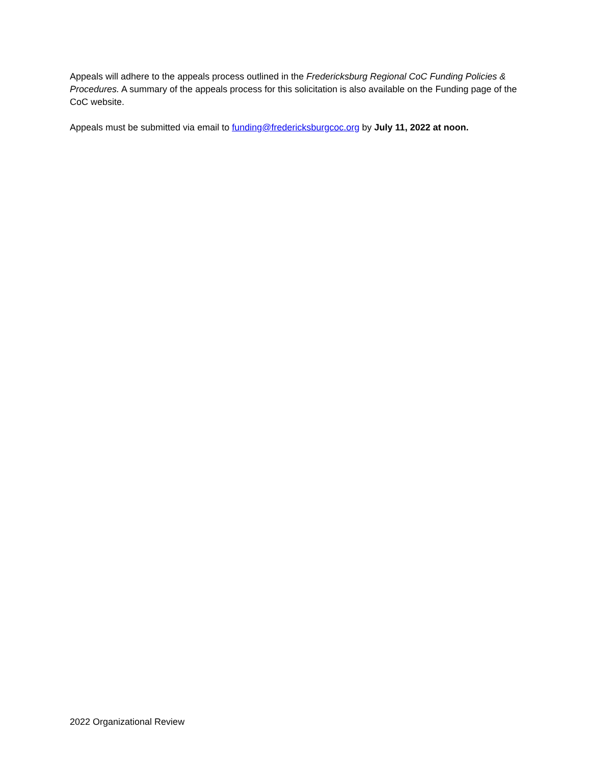Appeals will adhere to the appeals process outlined in the Fredericksburg Regional CoC Funding Policies & Procedures. A summary of the appeals process for this solicitation is also available on the Funding page of the CoC website.
Appeals must be submitted via email to funding@fredericksburgcoc.org by July 11, 2022 at noon.
2022 Organizational Review